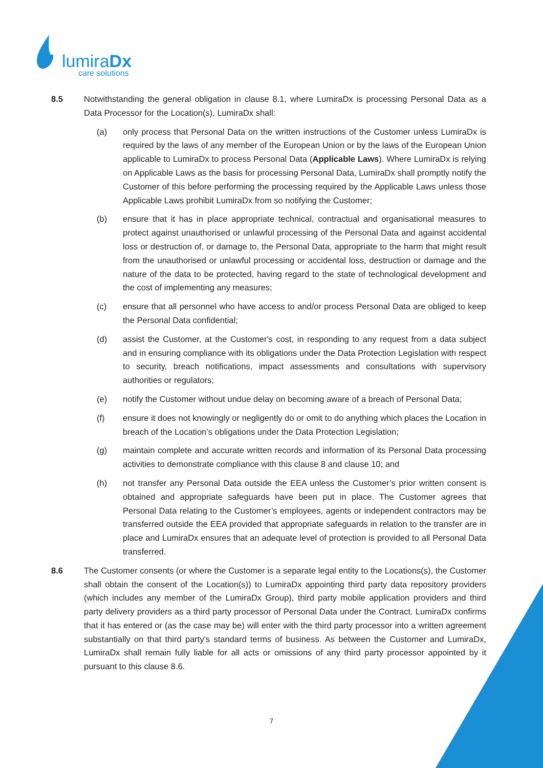lumiraDx
care solutions
8.5 Notwithstanding the general obligation in clause 8.1, where LumiraDx is processing Personal Data as a Data Processor for the Location(s), LumiraDx shall:
(a) only process that Personal Data on the written instructions of the Customer unless LumiraDx is required by the laws of any member of the European Union or by the laws of the European Union applicable to LumiraDx to process Personal Data (Applicable Laws). Where LumiraDx is relying on Applicable Laws as the basis for processing Personal Data, LumiraDx shall promptly notify the Customer of this before performing the processing required by the Applicable Laws unless those Applicable Laws prohibit LumiraDx from so notifying the Customer;
(b) ensure that it has in place appropriate technical, contractual and organisational measures to protect against unauthorised or unlawful processing of the Personal Data and against accidental loss or destruction of, or damage to, the Personal Data, appropriate to the harm that might result from the unauthorised or unlawful processing or accidental loss, destruction or damage and the nature of the data to be protected, having regard to the state of technological development and the cost of implementing any measures;
(c) ensure that all personnel who have access to and/or process Personal Data are obliged to keep the Personal Data confidential;
(d) assist the Customer, at the Customer's cost, in responding to any request from a data subject and in ensuring compliance with its obligations under the Data Protection Legislation with respect to security, breach notifications, impact assessments and consultations with supervisory authorities or regulators;
(e) notify the Customer without undue delay on becoming aware of a breach of Personal Data;
(f) ensure it does not knowingly or negligently do or omit to do anything which places the Location in breach of the Location’s obligations under the Data Protection Legislation;
(g) maintain complete and accurate written records and information of its Personal Data processing activities to demonstrate compliance with this clause 8 and clause 10; and
(h) not transfer any Personal Data outside the EEA unless the Customer’s prior written consent is obtained and appropriate safeguards have been put in place. The Customer agrees that Personal Data relating to the Customer’s employees, agents or independent contractors may be transferred outside the EEA provided that appropriate safeguards in relation to the transfer are in place and LumiraDx ensures that an adequate level of protection is provided to all Personal Data transferred.
8.6 The Customer consents (or where the Customer is a separate legal entity to the Locations(s), the Customer shall obtain the consent of the Location(s)) to LumiraDx appointing third party data repository providers (which includes any member of the LumiraDx Group), third party mobile application providers and third party delivery providers as a third party processor of Personal Data under the Contract. LumiraDx confirms that it has entered or (as the case may be) will enter with the third party processor into a written agreement substantially on that third party's standard terms of business. As between the Customer and LumiraDx, LumiraDx shall remain fully liable for all acts or omissions of any third party processor appointed by it pursuant to this clause 8.6.
7